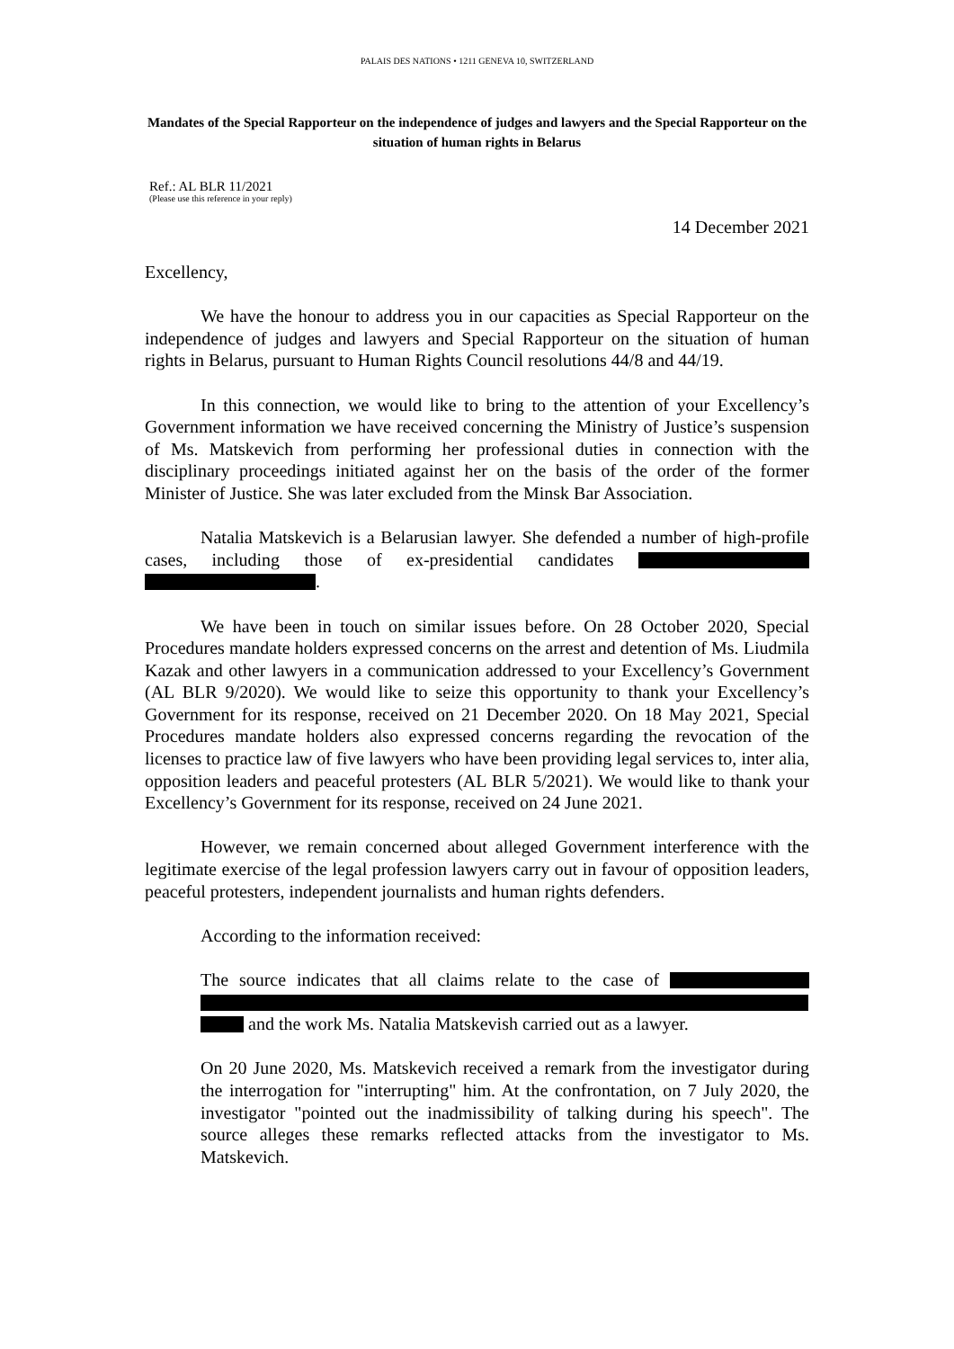PALAIS DES NATIONS • 1211 GENEVA 10, SWITZERLAND
Mandates of the Special Rapporteur on the independence of judges and lawyers and the Special Rapporteur on the situation of human rights in Belarus
Ref.: AL BLR 11/2021
(Please use this reference in your reply)
14 December 2021
Excellency,
We have the honour to address you in our capacities as Special Rapporteur on the independence of judges and lawyers and Special Rapporteur on the situation of human rights in Belarus, pursuant to Human Rights Council resolutions 44/8 and 44/19.
In this connection, we would like to bring to the attention of your Excellency’s Government information we have received concerning the Ministry of Justice’s suspension of Ms. Matskevich from performing her professional duties in connection with the disciplinary proceedings initiated against her on the basis of the order of the former Minister of Justice. She was later excluded from the Minsk Bar Association.
Natalia Matskevich is a Belarusian lawyer. She defended a number of high-profile cases, including those of ex-presidential candidates .
We have been in touch on similar issues before. On 28 October 2020, Special Procedures mandate holders expressed concerns on the arrest and detention of Ms. Liudmila Kazak and other lawyers in a communication addressed to your Excellency’s Government (AL BLR 9/2020). We would like to seize this opportunity to thank your Excellency’s Government for its response, received on 21 December 2020. On 18 May 2021, Special Procedures mandate holders also expressed concerns regarding the revocation of the licenses to practice law of five lawyers who have been providing legal services to, inter alia, opposition leaders and peaceful protesters (AL BLR 5/2021). We would like to thank your Excellency’s Government for its response, received on 24 June 2021.
However, we remain concerned about alleged Government interference with the legitimate exercise of the legal profession lawyers carry out in favour of opposition leaders, peaceful protesters, independent journalists and human rights defenders.
According to the information received:
The source indicates that all claims relate to the case of and the work Ms. Natalia Matskevish carried out as a lawyer.
On 20 June 2020, Ms. Matskevich received a remark from the investigator during the interrogation for "interrupting" him. At the confrontation, on 7 July 2020, the investigator "pointed out the inadmissibility of talking during his speech". The source alleges these remarks reflected attacks from the investigator to Ms. Matskevich.